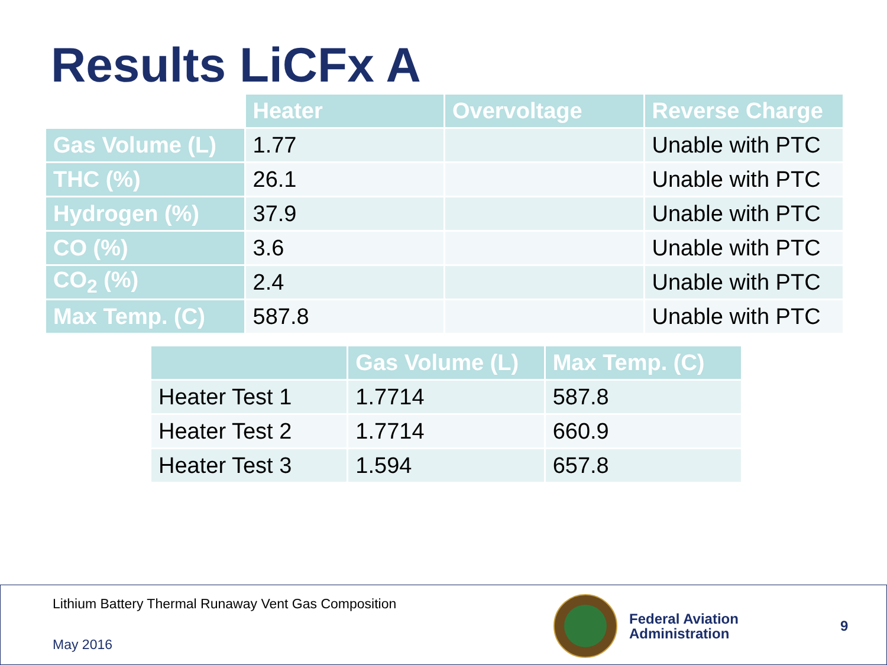Results LiCFx A
| | Heater | Overvoltage | Reverse Charge |
| --- | --- | --- | --- |
| Gas Volume (L) | 1.77 | | Unable with PTC |
| THC (%) | 26.1 | | Unable with PTC |
| Hydrogen (%) | 37.9 | | Unable with PTC |
| CO (%) | 3.6 | | Unable with PTC |
| CO<sub>2</sub> (%) | 2.4 | | Unable with PTC |
| Max Temp. (C) | 587.8 | | Unable with PTC |
| | Gas Volume (L) | Max Temp. (C) |
| --- | --- | --- |
| Heater Test 1 | 1.7714 | 587.8 |
| Heater Test 2 | 1.7714 | 660.9 |
| Heater Test 3 | 1.594 | 657.8 |
Lithium Battery Thermal Runaway Vent Gas Composition
May 2016
Federal Aviation
Administration
9